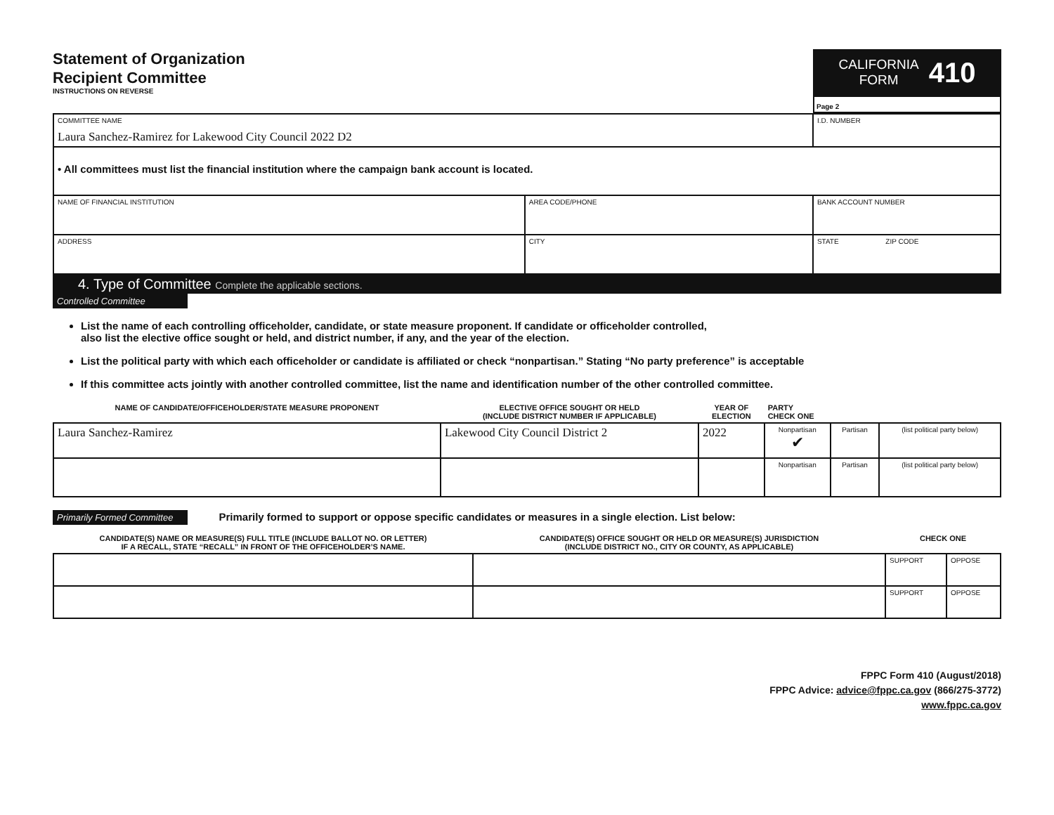Statement of Organization
Recipient Committee
INSTRUCTIONS ON REVERSE
CALIFORNIA
FORM
410
Page 2
| COMMITTEE NAME Laura Sanchez-Ramirez for Lakewood City Council 2022 D2 | | | I.D. NUMBER |
| • All committees must list the financial institution where the campaign bank account is located. | | | |
| NAME OF FINANCIAL INSTITUTION | AREA CODE/PHONE | BANK ACCOUNT NUMBER | |
| ADDRESS | CITY | STATE ZIP CODE | |
4. Type of Committee Complete the applicable sections.
Controlled Committee
List the name of each controlling officeholder, candidate, or state measure proponent. If candidate or officeholder controlled,
also list the elective office sought or held, and district number, if any, and the year of the election.
List the political party with which each officeholder or candidate is affiliated or check “nonpartisan.” Stating “No party preference” is acceptable
If this committee acts jointly with another controlled committee, list the name and identification number of the other controlled committee.
| NAME OF CANDIDATE/OFFICEHOLDER/STATE MEASURE PROPONENT | ELECTIVE OFFICE SOUGHT OR HELD (INCLUDE DISTRICT NUMBER IF APPLICABLE) | YEAR OF ELECTION | PARTY CHECK ONE | | |
| --- | --- | --- | --- | --- | --- |
| Laura Sanchez-Ramirez | Lakewood City Council District 2 | 2022 | Nonpartisan ✔ | Partisan | (list political party below) |
| | | | Nonpartisan | Partisan | (list political party below) |
Primarily Formed Committee Primarily formed to support or oppose specific candidates or measures in a single election. List below:
| CANDIDATE(S) NAME OR MEASURE(S) FULL TITLE (INCLUDE BALLOT NO. OR LETTER) IF A RECALL, STATE “RECALL” IN FRONT OF THE OFFICEHOLDER’S NAME. | CANDIDATE(S) OFFICE SOUGHT OR HELD OR MEASURE(S) JURISDICTION (INCLUDE DISTRICT NO., CITY OR COUNTY, AS APPLICABLE) | CHECK ONE | |
| --- | --- | --- | --- |
| | | SUPPORT | OPPOSE |
| | | SUPPORT | OPPOSE |
FPPC Form 410 (August/2018)
FPPC Advice: advice@fppc.ca.gov (866/275-3772)
www.fppc.ca.gov